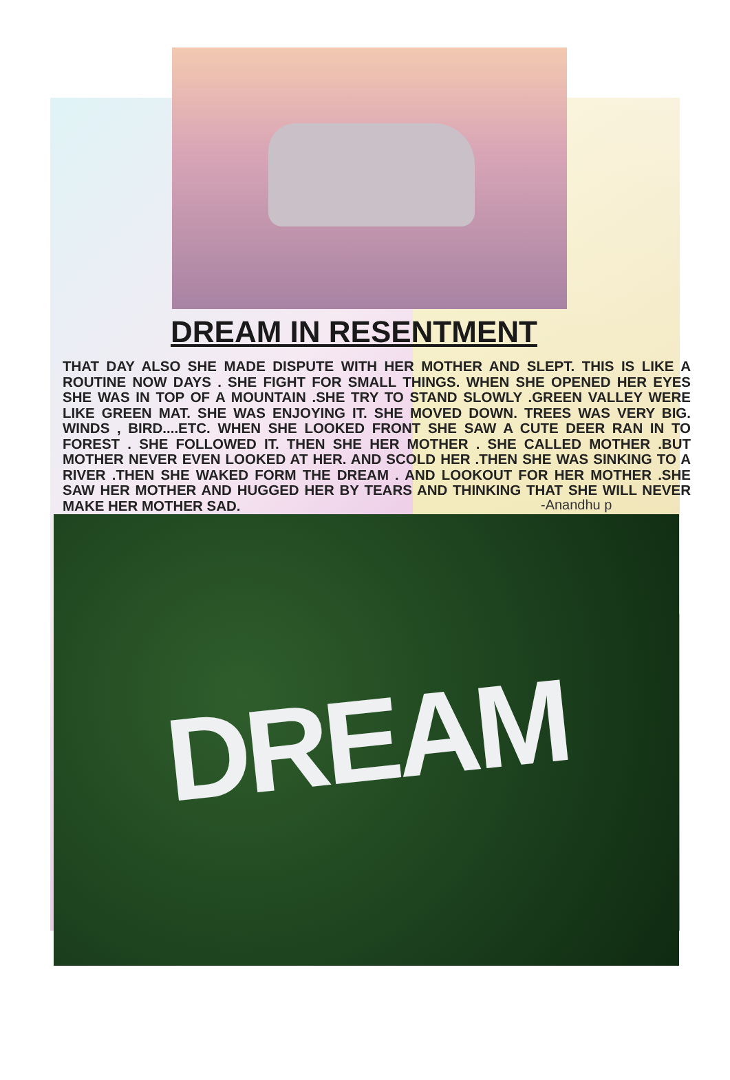DREAM IN RESENTMENT
THAT DAY ALSO SHE MADE DISPUTE WITH HER MOTHER AND SLEPT. THIS IS LIKE A ROUTINE NOW DAYS . SHE FIGHT FOR SMALL THINGS. WHEN SHE OPENED HER EYES SHE WAS IN TOP OF A MOUNTAIN .SHE TRY TO STAND SLOWLY .GREEN VALLEY WERE LIKE GREEN MAT. SHE WAS ENJOYING IT. SHE MOVED DOWN. TREES WAS VERY BIG. WINDS , BIRD....ETC. WHEN SHE LOOKED FRONT SHE SAW A CUTE DEER RAN IN TO FOREST . SHE FOLLOWED IT. THEN SHE HER MOTHER . SHE CALLED MOTHER .BUT MOTHER NEVER EVEN LOOKED AT HER. AND SCOLD HER .THEN SHE WAS SINKING TO A RIVER .THEN SHE WAKED FORM THE DREAM . AND LOOKOUT FOR HER MOTHER .SHE SAW HER MOTHER AND HUGGED HER BY TEARS AND THINKING THAT SHE WILL NEVER MAKE HER MOTHER SAD.
-Anandhu p
DREAM